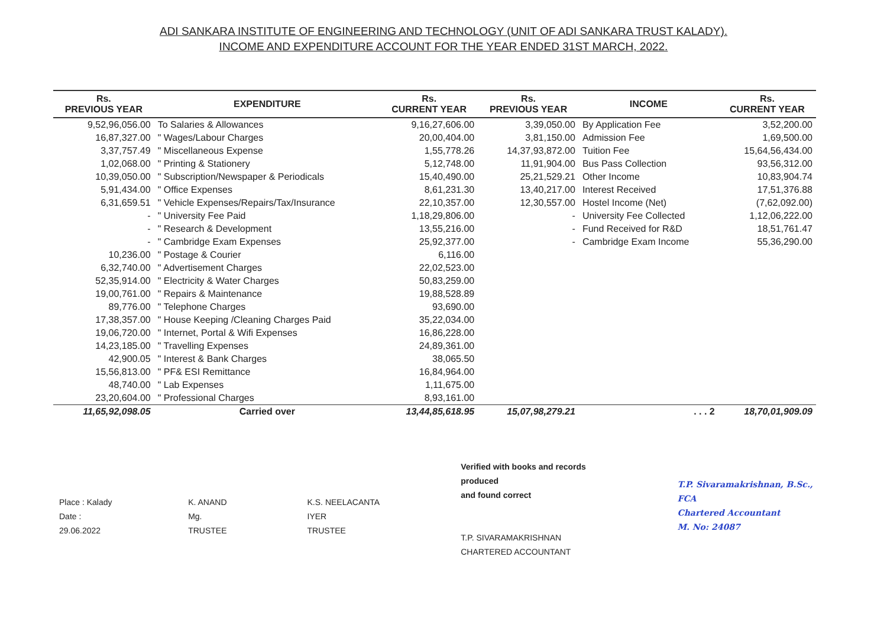ADI SANKARA INSTITUTE OF ENGINEERING AND TECHNOLOGY (UNIT OF ADI SANKARA TRUST KALADY).
INCOME AND EXPENDITURE ACCOUNT FOR THE YEAR ENDED 31ST MARCH, 2022.
| Rs. PREVIOUS YEAR | EXPENDITURE | Rs. CURRENT YEAR | Rs. PREVIOUS YEAR | INCOME | Rs. CURRENT YEAR |
| --- | --- | --- | --- | --- | --- |
| 9,52,96,056.00 | To Salaries & Allowances | 9,16,27,606.00 | 3,39,050.00 | By Application Fee | 3,52,200.00 |
| 16,87,327.00 | " Wages/Labour Charges | 20,00,404.00 | 3,81,150.00 | Admission Fee | 1,69,500.00 |
| 3,37,757.49 | " Miscellaneous Expense | 1,55,778.26 | 14,37,93,872.00 | Tuition Fee | 15,64,56,434.00 |
| 1,02,068.00 | " Printing & Stationery | 5,12,748.00 | 11,91,904.00 | Bus Pass Collection | 93,56,312.00 |
| 10,39,050.00 | " Subscription/Newspaper & Periodicals | 15,40,490.00 | 25,21,529.21 | Other Income | 10,83,904.74 |
| 5,91,434.00 | " Office Expenses | 8,61,231.30 | 13,40,217.00 | Interest Received | 17,51,376.88 |
| 6,31,659.51 | " Vehicle Expenses/Repairs/Tax/Insurance | 22,10,357.00 | 12,30,557.00 | Hostel Income (Net) | (7,62,092.00) |
| - | " University Fee Paid | 1,18,29,806.00 | - | University Fee Collected | 1,12,06,222.00 |
| - | " Research & Development | 13,55,216.00 | - | Fund Received for R&D | 18,51,761.47 |
| - | " Cambridge Exam Expenses | 25,92,377.00 | - | Cambridge Exam Income | 55,36,290.00 |
| 10,236.00 | " Postage & Courier | 6,116.00 | | | |
| 6,32,740.00 | " Advertisement Charges | 22,02,523.00 | | | |
| 52,35,914.00 | " Electricity & Water Charges | 50,83,259.00 | | | |
| 19,00,761.00 | " Repairs & Maintenance | 19,88,528.89 | | | |
| 89,776.00 | " Telephone Charges | 93,690.00 | | | |
| 17,38,357.00 | " House Keeping /Cleaning Charges Paid | 35,22,034.00 | | | |
| 19,06,720.00 | " Internet, Portal & Wifi Expenses | 16,86,228.00 | | | |
| 14,23,185.00 | " Travelling Expenses | 24,89,361.00 | | | |
| 42,900.05 | " Interest & Bank Charges | 38,065.50 | | | |
| 15,56,813.00 | " PF& ESI Remittance | 16,84,964.00 | | | |
| 48,740.00 | " Lab Expenses | 1,11,675.00 | | | |
| 23,20,604.00 | " Professional Charges | 8,93,161.00 | | | |
| 11,65,92,098.05 | Carried over | 13,44,85,618.95 | 15,07,98,279.21 | . . . 2 | 18,70,01,909.09 |
Place : Kalady
Date : 29.06.2022
K. ANAND
Mg. TRUSTEE
K.S. NEELACANTA IYER
TRUSTEE
Verified with books and records produced
and found correct
T.P. SIVARAMAKRISHNAN
CHARTERED ACCOUNTANT
T.P. Sivaramakrishnan, B.Sc., FCA
Chartered Accountant
M. No: 24087